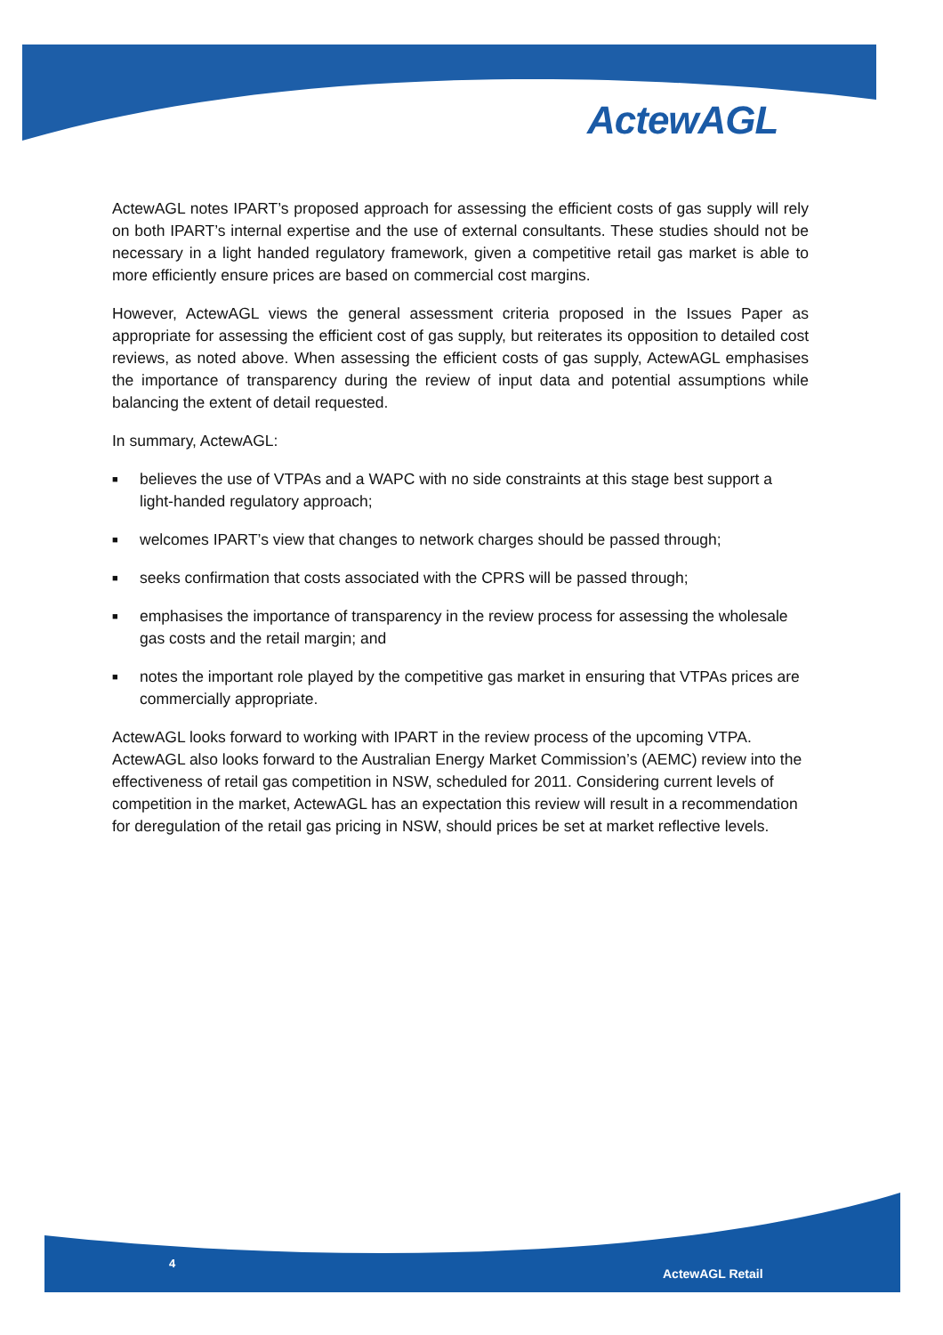ActewAGL
ActewAGL notes IPART’s proposed approach for assessing the efficient costs of gas supply will rely on both IPART’s internal expertise and the use of external consultants. These studies should not be necessary in a light handed regulatory framework, given a competitive retail gas market is able to more efficiently ensure prices are based on commercial cost margins.
However, ActewAGL views the general assessment criteria proposed in the Issues Paper as appropriate for assessing the efficient cost of gas supply, but reiterates its opposition to detailed cost reviews, as noted above. When assessing the efficient costs of gas supply, ActewAGL emphasises the importance of transparency during the review of input data and potential assumptions while balancing the extent of detail requested.
In summary, ActewAGL:
■ believes the use of VTPAs and a WAPC with no side constraints at this stage best support a light-handed regulatory approach;
■ welcomes IPART’s view that changes to network charges should be passed through;
■ seeks confirmation that costs associated with the CPRS will be passed through;
■ emphasises the importance of transparency in the review process for assessing the wholesale gas costs and the retail margin; and
■ notes the important role played by the competitive gas market in ensuring that VTPAs prices are commercially appropriate.
ActewAGL looks forward to working with IPART in the review process of the upcoming VTPA. ActewAGL also looks forward to the Australian Energy Market Commission’s (AEMC) review into the effectiveness of retail gas competition in NSW, scheduled for 2011. Considering current levels of competition in the market, ActewAGL has an expectation this review will result in a recommendation for deregulation of the retail gas pricing in NSW, should prices be set at market reflective levels.
4
ActewAGL Retail